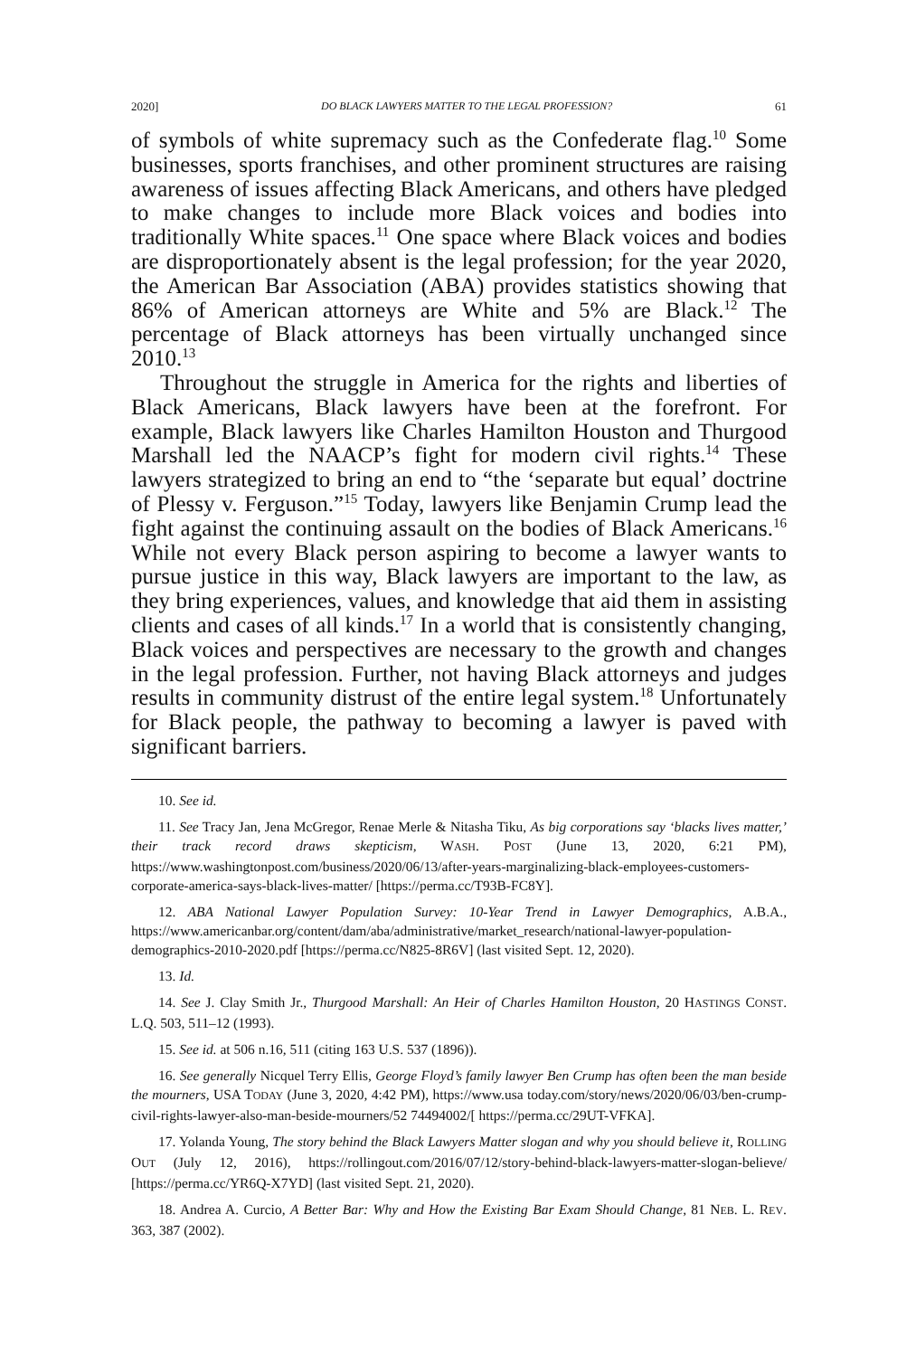2020] DO BLACK LAWYERS MATTER TO THE LEGAL PROFESSION? 61
of symbols of white supremacy such as the Confederate flag.<sup>10</sup> Some businesses, sports franchises, and other prominent structures are raising awareness of issues affecting Black Americans, and others have pledged to make changes to include more Black voices and bodies into traditionally White spaces.<sup>11</sup> One space where Black voices and bodies are disproportionately absent is the legal profession; for the year 2020, the American Bar Association (ABA) provides statistics showing that 86% of American attorneys are White and 5% are Black.<sup>12</sup> The percentage of Black attorneys has been virtually unchanged since 2010.<sup>13</sup>
Throughout the struggle in America for the rights and liberties of Black Americans, Black lawyers have been at the forefront. For example, Black lawyers like Charles Hamilton Houston and Thurgood Marshall led the NAACP’s fight for modern civil rights.<sup>14</sup> These lawyers strategized to bring an end to “the ‘separate but equal’ doctrine of Plessy v. Ferguson.”<sup>15</sup> Today, lawyers like Benjamin Crump lead the fight against the continuing assault on the bodies of Black Americans.<sup>16</sup> While not every Black person aspiring to become a lawyer wants to pursue justice in this way, Black lawyers are important to the law, as they bring experiences, values, and knowledge that aid them in assisting clients and cases of all kinds.<sup>17</sup> In a world that is consistently changing, Black voices and perspectives are necessary to the growth and changes in the legal profession. Further, not having Black attorneys and judges results in community distrust of the entire legal system.<sup>18</sup> Unfortunately for Black people, the pathway to becoming a lawyer is paved with significant barriers.
10. See id.
11. See Tracy Jan, Jena McGregor, Renae Merle & Nitasha Tiku, As big corporations say ‘blacks lives matter,’ their track record draws skepticism, WASH. POST (June 13, 2020, 6:21 PM), https://www.washingtonpost.com/business/2020/06/13/after-years-marginalizing-black-employees-customers-corporate-america-says-black-lives-matter/ [https://perma.cc/T93B-FC8Y].
12. ABA National Lawyer Population Survey: 10-Year Trend in Lawyer Demographics, A.B.A., https://www.americanbar.org/content/dam/aba/administrative/market_research/national-lawyer-population-demographics-2010-2020.pdf [https://perma.cc/N825-8R6V] (last visited Sept. 12, 2020).
13. Id.
14. See J. Clay Smith Jr., Thurgood Marshall: An Heir of Charles Hamilton Houston, 20 HASTINGS CONST. L.Q. 503, 511–12 (1993).
15. See id. at 506 n.16, 511 (citing 163 U.S. 537 (1896)).
16. See generally Nicquel Terry Ellis, George Floyd’s family lawyer Ben Crump has often been the man beside the mourners, USA TODAY (June 3, 2020, 4:42 PM), https://www.usa today.com/story/news/2020/06/03/ben-crump-civil-rights-lawyer-also-man-beside-mourners/52 74494002/[ https://perma.cc/29UT-VFKA].
17. Yolanda Young, The story behind the Black Lawyers Matter slogan and why you should believe it, ROLLING OUT (July 12, 2016), https://rollingout.com/2016/07/12/story-behind-black-lawyers-matter-slogan-believe/ [https://perma.cc/YR6Q-X7YD] (last visited Sept. 21, 2020).
18. Andrea A. Curcio, A Better Bar: Why and How the Existing Bar Exam Should Change, 81 NEB. L. REV. 363, 387 (2002).